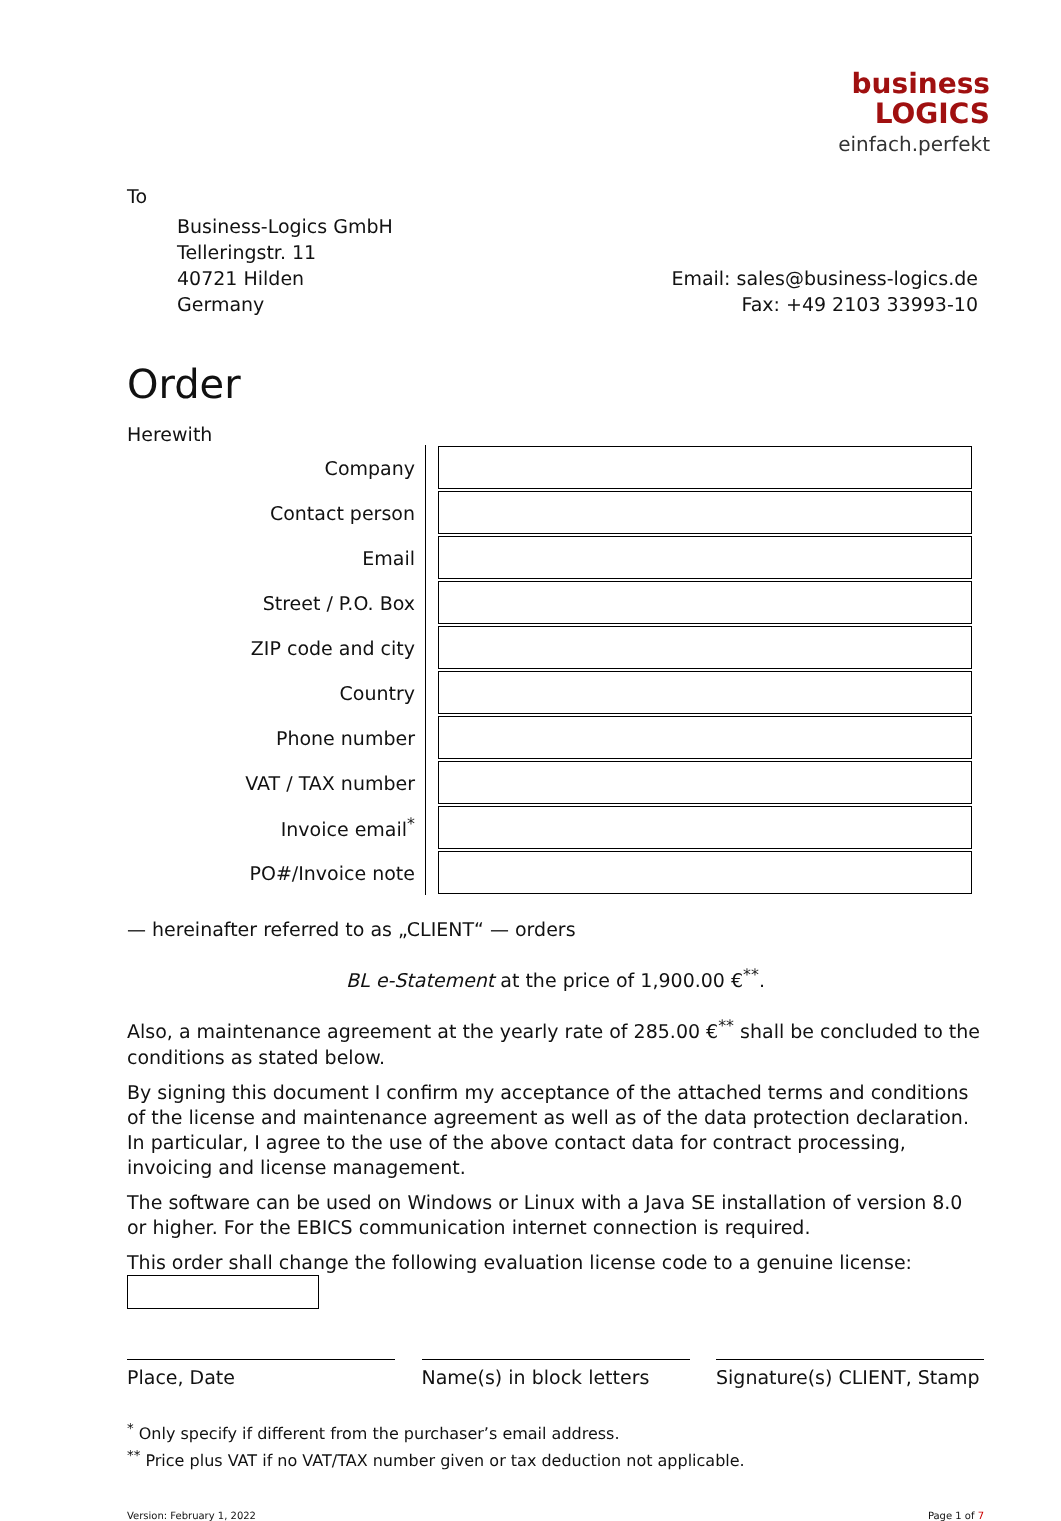business
LOGICS
einfach.perfekt
To
Business-Logics GmbH
Telleringstr. 11
40721 Hilden
Germany
Email: sales@business-logics.de
Fax: +49 2103 33993-10
Order
Herewith
| Company | |
| Contact person | |
| Email | |
| Street / P.O. Box | |
| ZIP code and city | |
| Country | |
| Phone number | |
| VAT / TAX number | |
| Invoice email<sup>*</sup> | |
| PO#/Invoice note | |
— hereinafter referred to as „CLIENT“ — orders
BL e-Statement at the price of 1,900.00 €<sup>**</sup>.
Also, a maintenance agreement at the yearly rate of 285.00 €<sup>**</sup> shall be concluded to the conditions as stated below.
By signing this document I confirm my acceptance of the attached terms and conditions of the license and maintenance agreement as well as of the data protection declaration. In particular, I agree to the use of the above contact data for contract processing, invoicing and license management.
The software can be used on Windows or Linux with a Java SE installation of version 8.0 or higher. For the EBICS communication internet connection is required.
This order shall change the following evaluation license code to a genuine license:
Place, Date Name(s) in block letters
Signature(s) CLIENT, Stamp
<sup>*</sup> Only specify if different from the purchaser’s email address.
<sup>**</sup> Price plus VAT if no VAT/TAX number given or tax deduction not applicable.
Version: February 1, 2022 Page 1 of 7